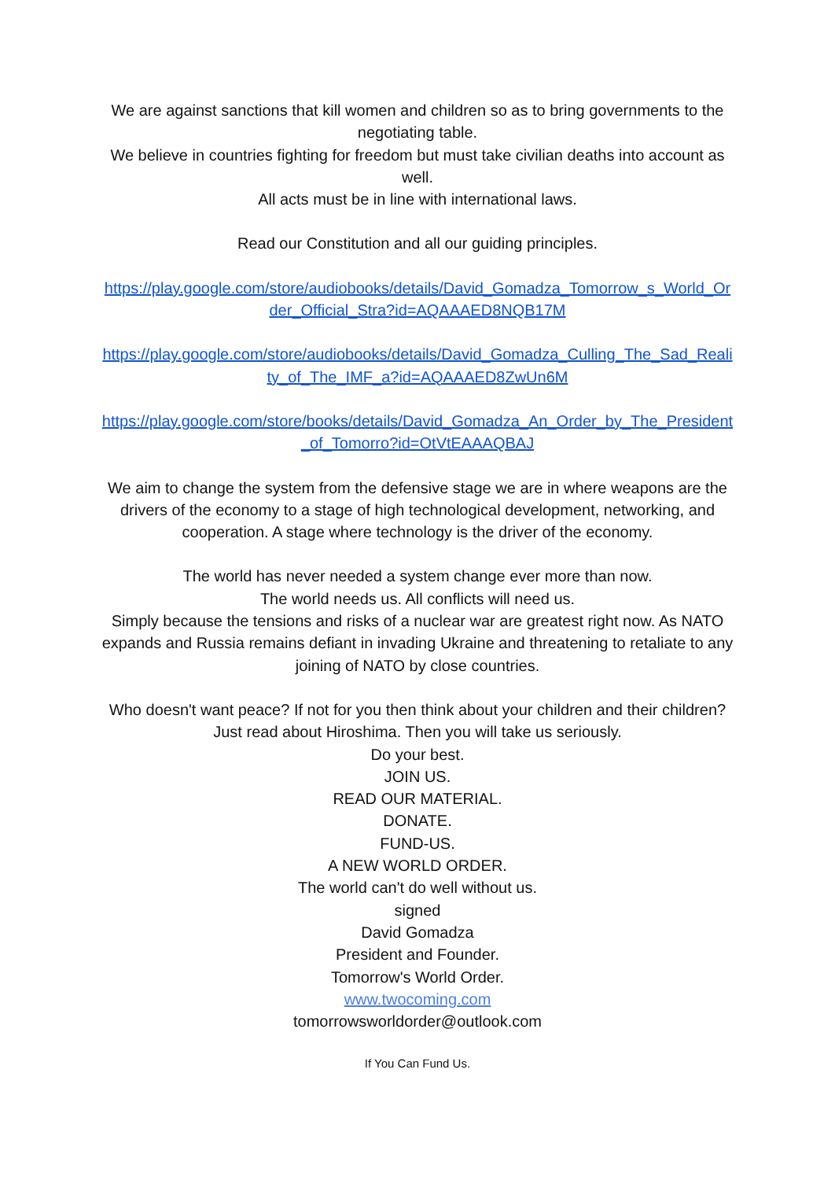We are against sanctions that kill women and children so as to bring governments to the negotiating table.
We believe in countries fighting for freedom but must take civilian deaths into account as well.
All acts must be in line with international laws.
Read our Constitution and all our guiding principles.
https://play.google.com/store/audiobooks/details/David_Gomadza_Tomorrow_s_World_Order_Official_Stra?id=AQAAAED8NQB17M
https://play.google.com/store/audiobooks/details/David_Gomadza_Culling_The_Sad_Reality_of_The_IMF_a?id=AQAAAED8ZwUn6M
https://play.google.com/store/books/details/David_Gomadza_An_Order_by_The_President_of_Tomorro?id=OtVtEAAAQBAJ
We aim to change the system from the defensive stage we are in where weapons are the drivers of the economy to a stage of high technological development, networking, and cooperation. A stage where technology is the driver of the economy.
The world has never needed a system change ever more than now.
The world needs us. All conflicts will need us.
Simply because the tensions and risks of a nuclear war are greatest right now. As NATO expands and Russia remains defiant in invading Ukraine and threatening to retaliate to any joining of NATO by close countries.
Who doesn't want peace? If not for you then think about your children and their children?
Just read about Hiroshima. Then you will take us seriously.
Do your best.
JOIN US.
READ OUR MATERIAL.
DONATE.
FUND-US.
A NEW WORLD ORDER.
The world can't do well without us.
signed
David Gomadza
President and Founder.
Tomorrow's World Order.
www.twocoming.com
tomorrowsworldorder@outlook.com
If You Can Fund Us.